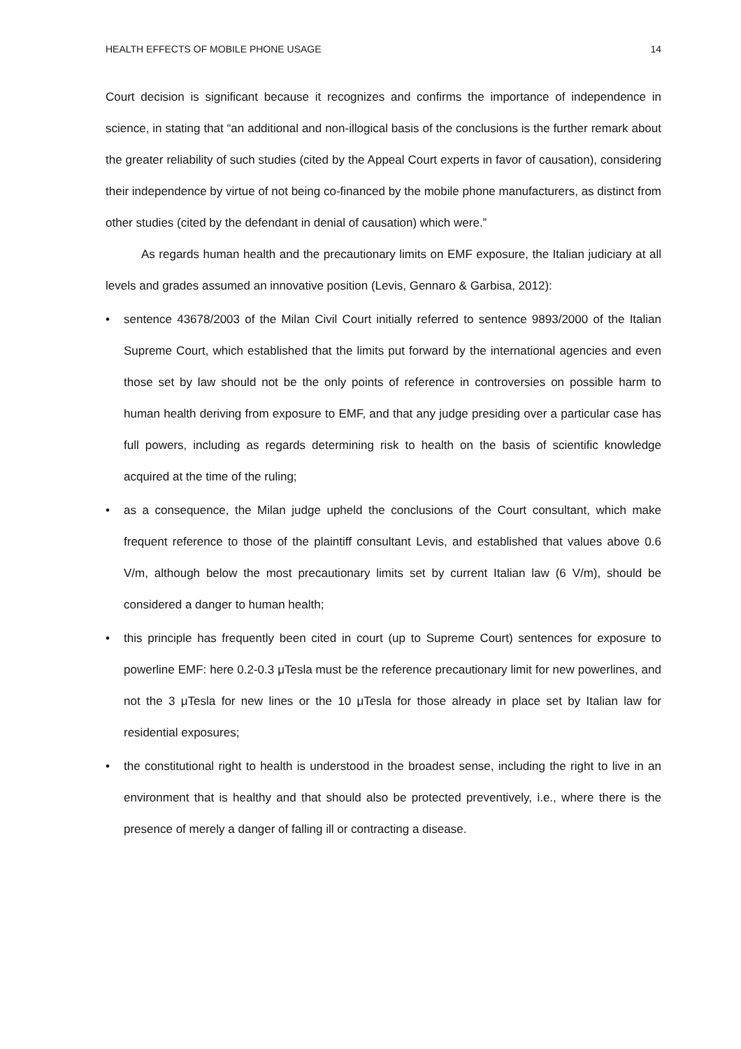HEALTH EFFECTS OF MOBILE PHONE USAGE 14
Court decision is significant because it recognizes and confirms the importance of independence in science, in stating that “an additional and non-illogical basis of the conclusions is the further remark about the greater reliability of such studies (cited by the Appeal Court experts in favor of causation), considering their independence by virtue of not being co-financed by the mobile phone manufacturers, as distinct from other studies (cited by the defendant in denial of causation) which were.”
As regards human health and the precautionary limits on EMF exposure, the Italian judiciary at all levels and grades assumed an innovative position (Levis, Gennaro & Garbisa, 2012):
• sentence 43678/2003 of the Milan Civil Court initially referred to sentence 9893/2000 of the Italian Supreme Court, which established that the limits put forward by the international agencies and even those set by law should not be the only points of reference in controversies on possible harm to human health deriving from exposure to EMF, and that any judge presiding over a particular case has full powers, including as regards determining risk to health on the basis of scientific knowledge acquired at the time of the ruling;
• as a consequence, the Milan judge upheld the conclusions of the Court consultant, which make frequent reference to those of the plaintiff consultant Levis, and established that values above 0.6 V/m, although below the most precautionary limits set by current Italian law (6 V/m), should be considered a danger to human health;
• this principle has frequently been cited in court (up to Supreme Court) sentences for exposure to powerline EMF: here 0.2-0.3 μTesla must be the reference precautionary limit for new powerlines, and not the 3 μTesla for new lines or the 10 μTesla for those already in place set by Italian law for residential exposures;
• the constitutional right to health is understood in the broadest sense, including the right to live in an environment that is healthy and that should also be protected preventively, i.e., where there is the presence of merely a danger of falling ill or contracting a disease.